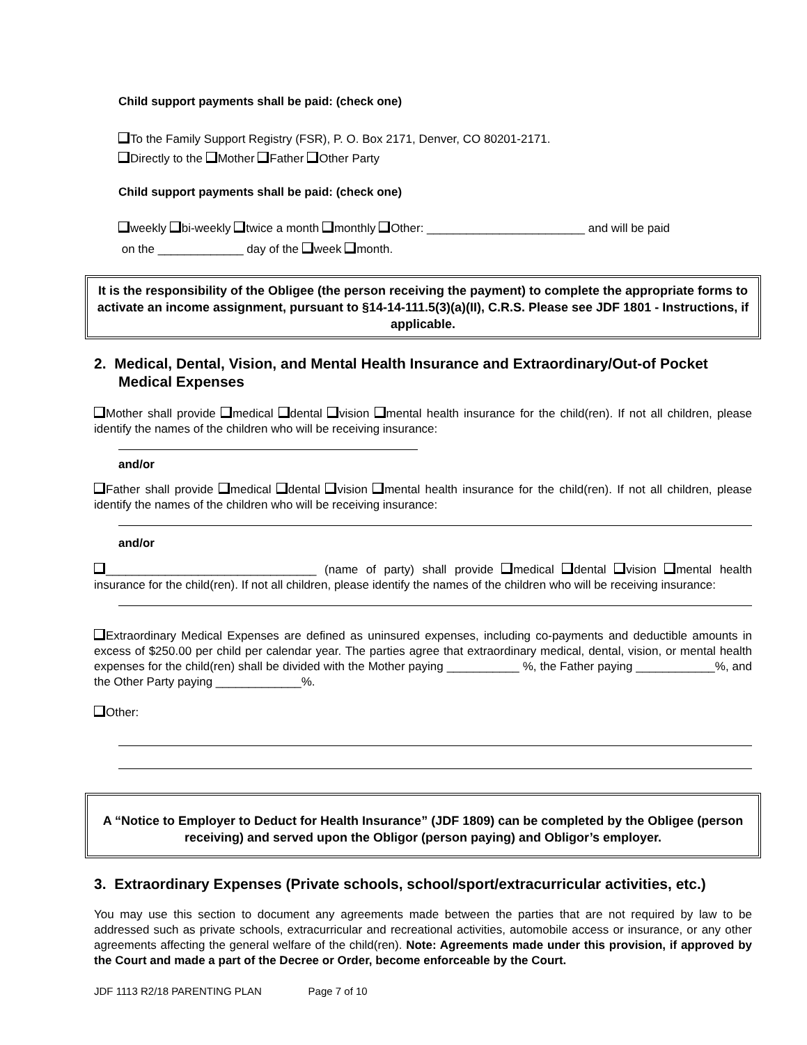Child support payments shall be paid: (check one)
To the Family Support Registry (FSR), P. O. Box 2171, Denver, CO 80201-2171.
Directly to the Mother Father Other Party
Child support payments shall be paid: (check one)
weekly bi-weekly twice a month monthly Other: ________________________ and will be paid
on the _____________ day of the week month.
It is the responsibility of the Obligee (the person receiving the payment) to complete the appropriate forms to activate an income assignment, pursuant to §14-14-111.5(3)(a)(II), C.R.S. Please see JDF 1801 - Instructions, if applicable.
2. Medical, Dental, Vision, and Mental Health Insurance and Extraordinary/Out-of Pocket Medical Expenses
Mother shall provide medical dental vision mental health insurance for the child(ren). If not all children, please identify the names of the children who will be receiving insurance:
and/or
Father shall provide medical dental vision mental health insurance for the child(ren). If not all children, please identify the names of the children who will be receiving insurance:
and/or
________________________________ (name of party) shall provide medical dental vision mental health insurance for the child(ren). If not all children, please identify the names of the children who will be receiving insurance:
Extraordinary Medical Expenses are defined as uninsured expenses, including co-payments and deductible amounts in excess of $250.00 per child per calendar year. The parties agree that extraordinary medical, dental, vision, or mental health expenses for the child(ren) shall be divided with the Mother paying ___________ %, the Father paying ____________%, and the Other Party paying _____________%.
Other:
A “Notice to Employer to Deduct for Health Insurance” (JDF 1809) can be completed by the Obligee (person receiving) and served upon the Obligor (person paying) and Obligor’s employer.
3. Extraordinary Expenses (Private schools, school/sport/extracurricular activities, etc.)
You may use this section to document any agreements made between the parties that are not required by law to be addressed such as private schools, extracurricular and recreational activities, automobile access or insurance, or any other agreements affecting the general welfare of the child(ren). Note: Agreements made under this provision, if approved by the Court and made a part of the Decree or Order, become enforceable by the Court.
JDF 1113 R2/18 PARENTING PLAN Page 7 of 10